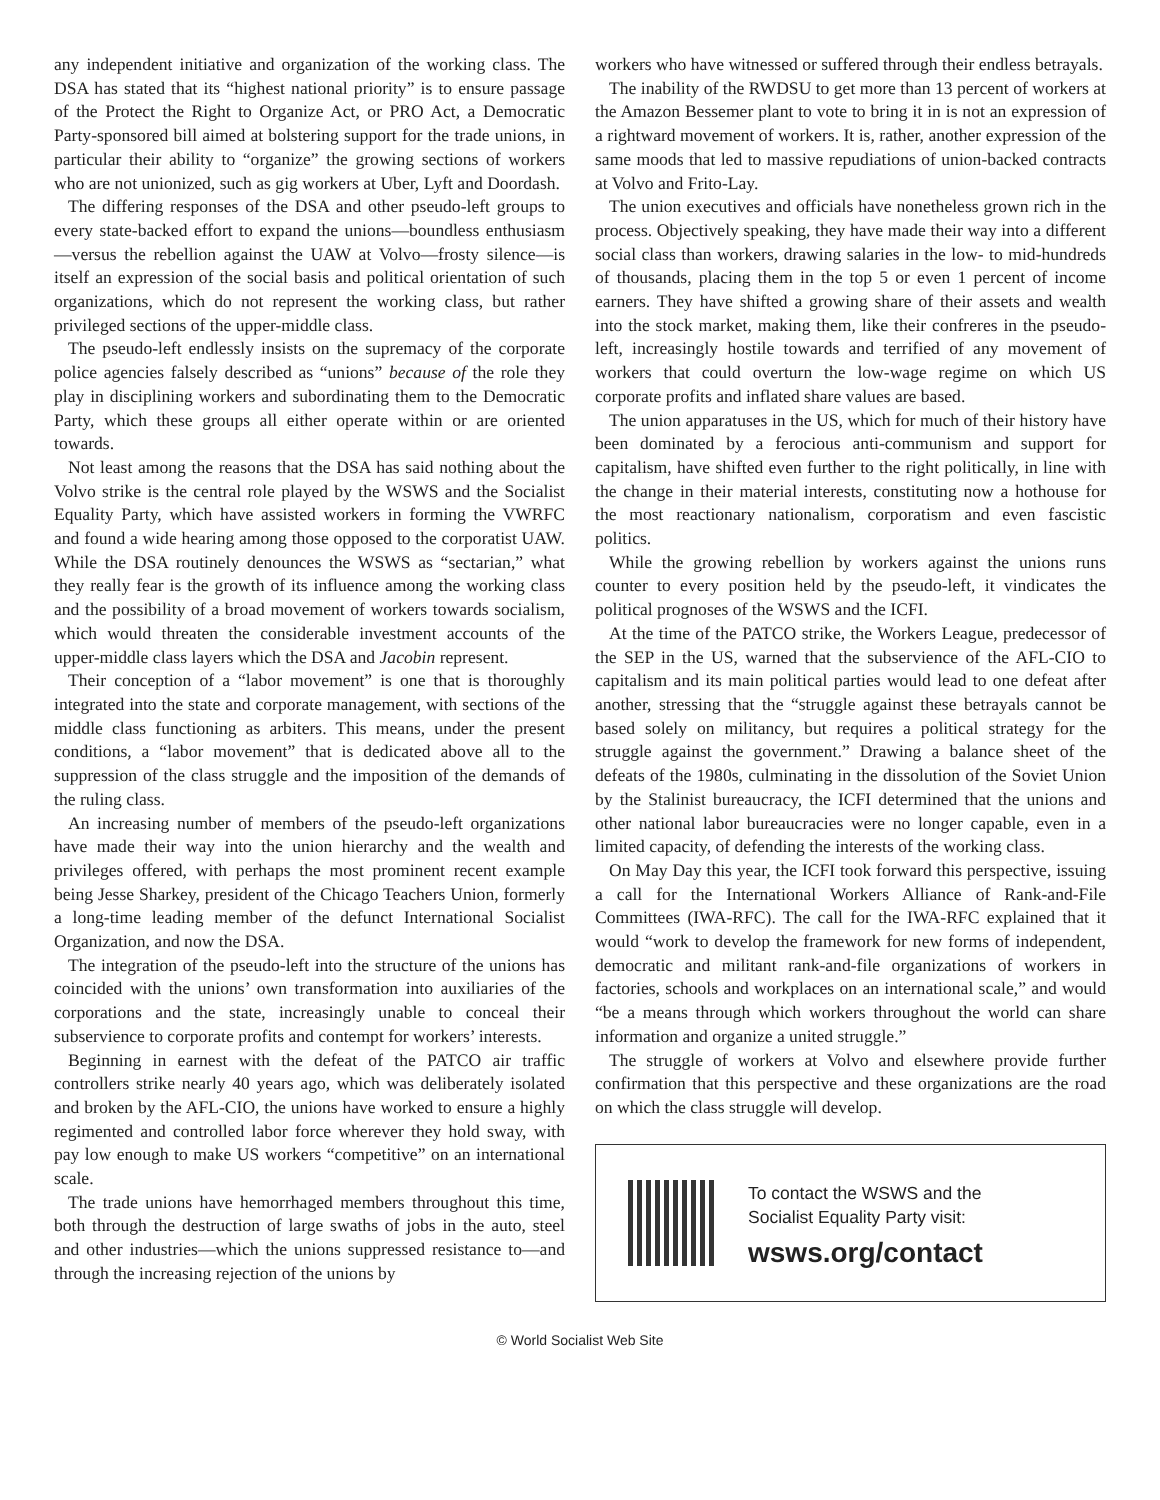any independent initiative and organization of the working class. The DSA has stated that its “highest national priority” is to ensure passage of the Protect the Right to Organize Act, or PRO Act, a Democratic Party-sponsored bill aimed at bolstering support for the trade unions, in particular their ability to “organize” the growing sections of workers who are not unionized, such as gig workers at Uber, Lyft and Doordash.
The differing responses of the DSA and other pseudo-left groups to every state-backed effort to expand the unions—boundless enthusiasm—versus the rebellion against the UAW at Volvo—frosty silence—is itself an expression of the social basis and political orientation of such organizations, which do not represent the working class, but rather privileged sections of the upper-middle class.
The pseudo-left endlessly insists on the supremacy of the corporate police agencies falsely described as “unions” because of the role they play in disciplining workers and subordinating them to the Democratic Party, which these groups all either operate within or are oriented towards.
Not least among the reasons that the DSA has said nothing about the Volvo strike is the central role played by the WSWS and the Socialist Equality Party, which have assisted workers in forming the VWRFC and found a wide hearing among those opposed to the corporatist UAW. While the DSA routinely denounces the WSWS as “sectarian,” what they really fear is the growth of its influence among the working class and the possibility of a broad movement of workers towards socialism, which would threaten the considerable investment accounts of the upper-middle class layers which the DSA and Jacobin represent.
Their conception of a “labor movement” is one that is thoroughly integrated into the state and corporate management, with sections of the middle class functioning as arbiters. This means, under the present conditions, a “labor movement” that is dedicated above all to the suppression of the class struggle and the imposition of the demands of the ruling class.
An increasing number of members of the pseudo-left organizations have made their way into the union hierarchy and the wealth and privileges offered, with perhaps the most prominent recent example being Jesse Sharkey, president of the Chicago Teachers Union, formerly a long-time leading member of the defunct International Socialist Organization, and now the DSA.
The integration of the pseudo-left into the structure of the unions has coincided with the unions’ own transformation into auxiliaries of the corporations and the state, increasingly unable to conceal their subservience to corporate profits and contempt for workers’ interests.
Beginning in earnest with the defeat of the PATCO air traffic controllers strike nearly 40 years ago, which was deliberately isolated and broken by the AFL-CIO, the unions have worked to ensure a highly regimented and controlled labor force wherever they hold sway, with pay low enough to make US workers “competitive” on an international scale.
The trade unions have hemorrhaged members throughout this time, both through the destruction of large swaths of jobs in the auto, steel and other industries—which the unions suppressed resistance to—and through the increasing rejection of the unions by
workers who have witnessed or suffered through their endless betrayals.
The inability of the RWDSU to get more than 13 percent of workers at the Amazon Bessemer plant to vote to bring it in is not an expression of a rightward movement of workers. It is, rather, another expression of the same moods that led to massive repudiations of union-backed contracts at Volvo and Frito-Lay.
The union executives and officials have nonetheless grown rich in the process. Objectively speaking, they have made their way into a different social class than workers, drawing salaries in the low- to mid-hundreds of thousands, placing them in the top 5 or even 1 percent of income earners. They have shifted a growing share of their assets and wealth into the stock market, making them, like their confreres in the pseudo-left, increasingly hostile towards and terrified of any movement of workers that could overturn the low-wage regime on which US corporate profits and inflated share values are based.
The union apparatuses in the US, which for much of their history have been dominated by a ferocious anti-communism and support for capitalism, have shifted even further to the right politically, in line with the change in their material interests, constituting now a hothouse for the most reactionary nationalism, corporatism and even fascistic politics.
While the growing rebellion by workers against the unions runs counter to every position held by the pseudo-left, it vindicates the political prognoses of the WSWS and the ICFI.
At the time of the PATCO strike, the Workers League, predecessor of the SEP in the US, warned that the subservience of the AFL-CIO to capitalism and its main political parties would lead to one defeat after another, stressing that the “struggle against these betrayals cannot be based solely on militancy, but requires a political strategy for the struggle against the government.” Drawing a balance sheet of the defeats of the 1980s, culminating in the dissolution of the Soviet Union by the Stalinist bureaucracy, the ICFI determined that the unions and other national labor bureaucracies were no longer capable, even in a limited capacity, of defending the interests of the working class.
On May Day this year, the ICFI took forward this perspective, issuing a call for the International Workers Alliance of Rank-and-File Committees (IWA-RFC). The call for the IWA-RFC explained that it would “work to develop the framework for new forms of independent, democratic and militant rank-and-file organizations of workers in factories, schools and workplaces on an international scale,” and would “be a means through which workers throughout the world can share information and organize a united struggle.”
The struggle of workers at Volvo and elsewhere provide further confirmation that this perspective and these organizations are the road on which the class struggle will develop.
To contact the WSWS and the
Socialist Equality Party visit:
wsws.org/contact
© World Socialist Web Site